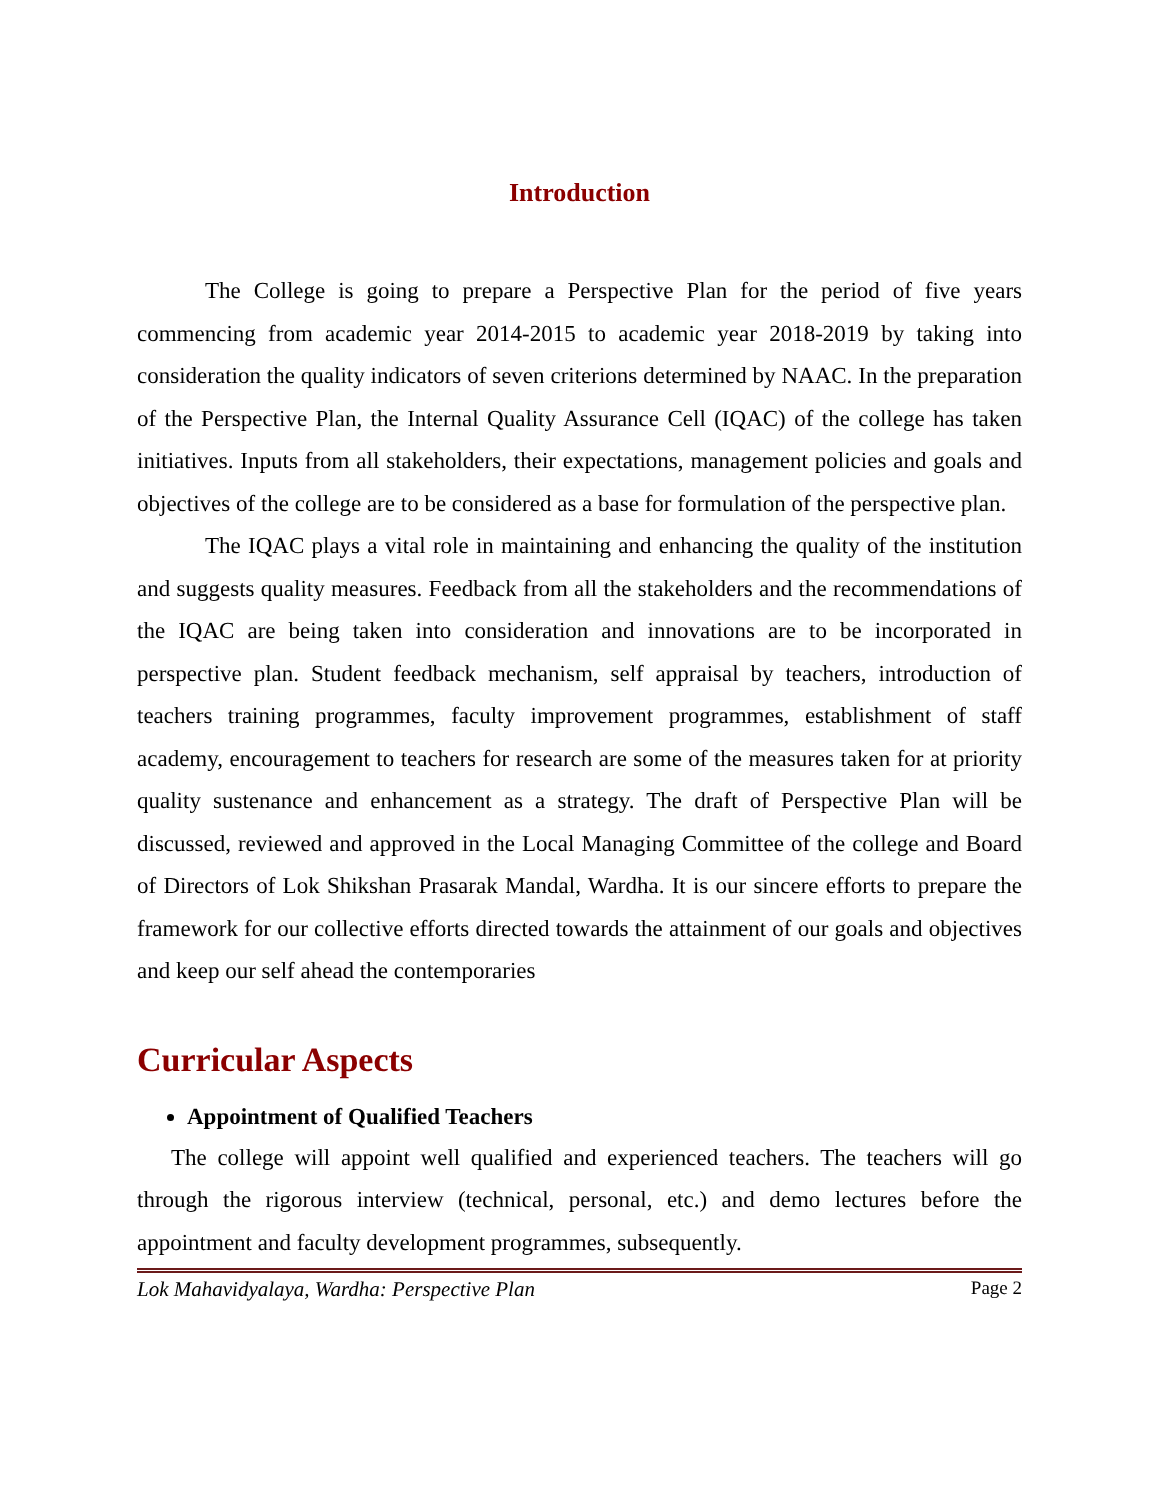Introduction
The College is going to prepare a Perspective Plan for the period of five years commencing from academic year 2014-2015 to academic year 2018-2019 by taking into consideration the quality indicators of seven criterions determined by NAAC. In the preparation of the Perspective Plan, the Internal Quality Assurance Cell (IQAC) of the college has taken initiatives. Inputs from all stakeholders, their expectations, management policies and goals and objectives of the college are to be considered as a base for formulation of the perspective plan.
The IQAC plays a vital role in maintaining and enhancing the quality of the institution and suggests quality measures. Feedback from all the stakeholders and the recommendations of the IQAC are being taken into consideration and innovations are to be incorporated in perspective plan. Student feedback mechanism, self appraisal by teachers, introduction of teachers training programmes, faculty improvement programmes, establishment of staff academy, encouragement to teachers for research are some of the measures taken for at priority quality sustenance and enhancement as a strategy. The draft of Perspective Plan will be discussed, reviewed and approved in the Local Managing Committee of the college and Board of Directors of Lok Shikshan Prasarak Mandal, Wardha. It is our sincere efforts to prepare the framework for our collective efforts directed towards the attainment of our goals and objectives and keep our self ahead the contemporaries
Curricular Aspects
Appointment of Qualified Teachers
The college will appoint well qualified and experienced teachers. The teachers will go through the rigorous interview (technical, personal, etc.) and demo lectures before the appointment and faculty development programmes, subsequently.
Lok Mahavidyalaya, Wardha: Perspective Plan Page 2